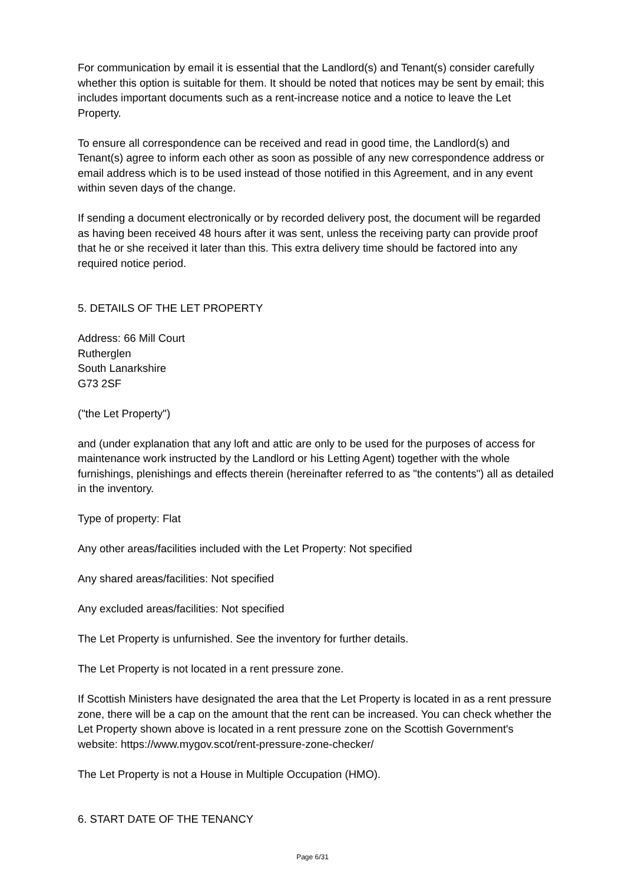For communication by email it is essential that the Landlord(s) and Tenant(s) consider carefully whether this option is suitable for them. It should be noted that notices may be sent by email; this includes important documents such as a rent-increase notice and a notice to leave the Let Property.
To ensure all correspondence can be received and read in good time, the Landlord(s) and Tenant(s) agree to inform each other as soon as possible of any new correspondence address or email address which is to be used instead of those notified in this Agreement, and in any event within seven days of the change.
If sending a document electronically or by recorded delivery post, the document will be regarded as having been received 48 hours after it was sent, unless the receiving party can provide proof that he or she received it later than this. This extra delivery time should be factored into any required notice period.
5. DETAILS OF THE LET PROPERTY
Address: 66 Mill Court
Rutherglen
South Lanarkshire
G73 2SF
("the Let Property")
and (under explanation that any loft and attic are only to be used for the purposes of access for maintenance work instructed by the Landlord or his Letting Agent) together with the whole furnishings, plenishings and effects therein (hereinafter referred to as "the contents") all as detailed in the inventory.
Type of property: Flat
Any other areas/facilities included with the Let Property: Not specified
Any shared areas/facilities: Not specified
Any excluded areas/facilities: Not specified
The Let Property is unfurnished. See the inventory for further details.
The Let Property is not located in a rent pressure zone.
If Scottish Ministers have designated the area that the Let Property is located in as a rent pressure zone, there will be a cap on the amount that the rent can be increased. You can check whether the Let Property shown above is located in a rent pressure zone on the Scottish Government's website: https://www.mygov.scot/rent-pressure-zone-checker/
The Let Property is not a House in Multiple Occupation (HMO).
6. START DATE OF THE TENANCY
Page 6/31